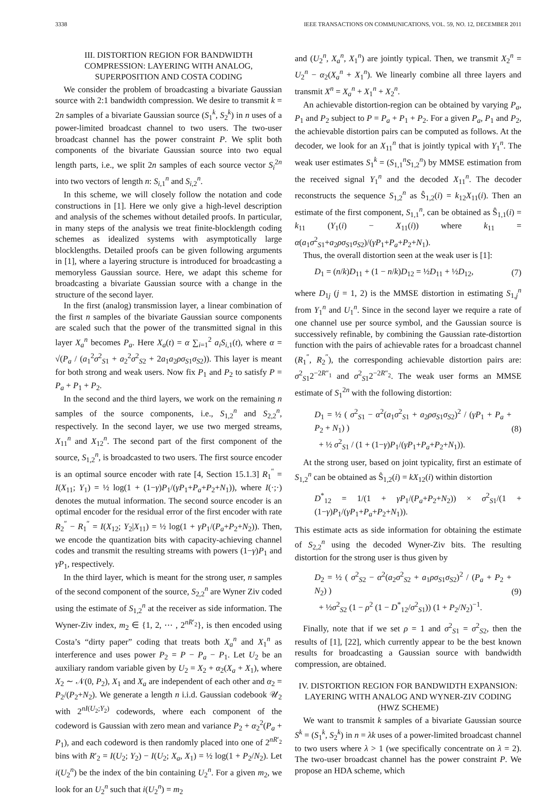3338 IEEE TRANSACTIONS ON COMMUNICATIONS, VOL. 59, NO. 12, DECEMBER 2011
III. DISTORTION REGION FOR BANDWIDTH COMPRESSION: LAYERING WITH ANALOG, SUPERPOSITION AND COSTA CODING
We consider the problem of broadcasting a bivariate Gaussian source with 2:1 bandwidth compression. We desire to transmit k = 2n samples of a bivariate Gaussian source (S<sub>1</sub><sup>k</sup>, S<sub>2</sub><sup>k</sup>) in n uses of a power-limited broadcast channel to two users. The two-user broadcast channel has the power constraint P. We split both components of the bivariate Gaussian source into two equal length parts, i.e., we split 2n samples of each source vector S<sub>i</sub><sup>2n</sup> into two vectors of length n: S<sub>i,1</sub><sup>n</sup> and S<sub>i,2</sub><sup>n</sup>.
In this scheme, we will closely follow the notation and code constructions in [1]. Here we only give a high-level description and analysis of the schemes without detailed proofs. In particular, in many steps of the analysis we treat finite-blocklength coding schemes as idealized systems with asymptotically large blocklengths. Detailed proofs can be given following arguments in [1], where a layering structure is introduced for broadcasting a memoryless Gaussian source. Here, we adapt this scheme for broadcasting a bivariate Gaussian source with a change in the structure of the second layer.
In the first (analog) transmission layer, a linear combination of the first n samples of the bivariate Gaussian source components are scaled such that the power of the transmitted signal in this layer X<sub>a</sub><sup>n</sup> becomes P<sub>a</sub>. Here X<sub>a</sub>(t) = α ∑<sub>i=1</sub><sup>2</sup> a<sub>i</sub>S<sub>i,1</sub>(t), where α = √(P<sub>a</sub> / (a<sub>1</sub><sup>2</sup>σ<sup>2</sup><sub>S1</sub> + a<sub>2</sub><sup>2</sup>σ<sup>2</sup><sub>S2</sub> + 2a<sub>1</sub>a<sub>2</sub>ρσ<sub>S1</sub>σ<sub>S2</sub>)). This layer is meant for both strong and weak users. Now fix P<sub>1</sub> and P<sub>2</sub> to satisfy P = P<sub>a</sub> + P<sub>1</sub> + P<sub>2</sub>.
In the second and the third layers, we work on the remaining n samples of the source components, i.e., S<sub>1,2</sub><sup>n</sup> and S<sub>2,2</sub><sup>n</sup>, respectively. In the second layer, we use two merged streams, X<sub>11</sub><sup>n</sup> and X<sub>12</sub><sup>n</sup>. The second part of the first component of the source, S<sub>1,2</sub><sup>n</sup>, is broadcasted to two users. The first source encoder is an optimal source encoder with rate [4, Section 15.1.3] R<sub>1</sub><sup>″</sup> = I(X<sub>11</sub>; Y<sub>1</sub>) = ½ log(1 + (1−γ)P<sub>1</sub>/(γP<sub>1</sub>+P<sub>a</sub>+P<sub>2</sub>+N<sub>1</sub>)), where I(·;·) denotes the mutual information. The second source encoder is an optimal encoder for the residual error of the first encoder with rate R<sub>2</sub><sup>″</sup> − R<sub>1</sub><sup>″</sup> = I(X<sub>12</sub>; Y<sub>2</sub>|X<sub>11</sub>) = ½ log(1 + γP<sub>1</sub>/(P<sub>a</sub>+P<sub>2</sub>+N<sub>2</sub>)). Then, we encode the quantization bits with capacity-achieving channel codes and transmit the resulting streams with powers (1−γ)P<sub>1</sub> and γP<sub>1</sub>, respectively.
In the third layer, which is meant for the strong user, n samples of the second component of the source, S<sub>2,2</sub><sup>n</sup> are Wyner Ziv coded using the estimate of S<sub>1,2</sub><sup>n</sup> at the receiver as side information. The Wyner-Ziv index, m<sub>2</sub> ∈ {1, 2, ⋯ , 2<sup>nR′<sub>2</sub></sup>}, is then encoded using Costa’s “dirty paper” coding that treats both X<sub>a</sub><sup>n</sup> and X<sub>1</sub><sup>n</sup> as interference and uses power P<sub>2</sub> = P − P<sub>a</sub> − P<sub>1</sub>. Let U<sub>2</sub> be an auxiliary random variable given by U<sub>2</sub> = X<sub>2</sub> + α<sub>2</sub>(X<sub>a</sub> + X<sub>1</sub>), where X<sub>2</sub> ∼ 𝒩(0, P<sub>2</sub>), X<sub>1</sub> and X<sub>a</sub> are independent of each other and α<sub>2</sub> = P<sub>2</sub>/(P<sub>2</sub>+N<sub>2</sub>). We generate a length n i.i.d. Gaussian codebook 𝒰<sub>2</sub> with 2<sup>nI(U<sub>2</sub>;Y<sub>2</sub>)</sup> codewords, where each component of the codeword is Gaussian with zero mean and variance P<sub>2</sub> + α<sub>2</sub><sup>2</sup>(P<sub>a</sub> + P<sub>1</sub>), and each codeword is then randomly placed into one of 2<sup>nR′<sub>2</sub></sup> bins with R′<sub>2</sub> = I(U<sub>2</sub>; Y<sub>2</sub>) − I(U<sub>2</sub>; X<sub>a</sub>, X<sub>1</sub>) = ½ log(1 + P<sub>2</sub>/N<sub>2</sub>). Let i(U<sub>2</sub><sup>n</sup>) be the index of the bin containing U<sub>2</sub><sup>n</sup>. For a given m<sub>2</sub>, we look for an U<sub>2</sub><sup>n</sup> such that i(U<sub>2</sub><sup>n</sup>) = m<sub>2</sub>
and (U<sub>2</sub><sup>n</sup>, X<sub>a</sub><sup>n</sup>, X<sub>1</sub><sup>n</sup>) are jointly typical. Then, we transmit X<sub>2</sub><sup>n</sup> = U<sub>2</sub><sup>n</sup> − α<sub>2</sub>(X<sub>a</sub><sup>n</sup> + X<sub>1</sub><sup>n</sup>). We linearly combine all three layers and transmit X<sup>n</sup> = X<sub>a</sub><sup>n</sup> + X<sub>1</sub><sup>n</sup> + X<sub>2</sub><sup>n</sup>.
An achievable distortion-region can be obtained by varying P<sub>a</sub>, P<sub>1</sub> and P<sub>2</sub> subject to P = P<sub>a</sub> + P<sub>1</sub> + P<sub>2</sub>. For a given P<sub>a</sub>, P<sub>1</sub> and P<sub>2</sub>, the achievable distortion pairs can be computed as follows. At the decoder, we look for an X<sub>11</sub><sup>n</sup> that is jointly typical with Y<sub>1</sub><sup>n</sup>. The weak user estimates S<sub>1</sub><sup>k</sup> = (S<sub>1,1</sub><sup>n</sup>S<sub>1,2</sub><sup>n</sup>) by MMSE estimation from the received signal Y<sub>1</sub><sup>n</sup> and the decoded X<sub>11</sub><sup>n</sup>. The decoder reconstructs the sequence S<sub>1,2</sub><sup>n</sup> as Ŝ<sub>1,2</sub>(i) = k<sub>12</sub>X<sub>11</sub>(i). Then an estimate of the first component, S<sub>1,1</sub><sup>n</sup>, can be obtained as Ŝ<sub>1,1</sub>(i) = k<sub>11</sub> (Y<sub>1</sub>(i) − X<sub>11</sub>(i)) where k<sub>11</sub> = α(a<sub>1</sub>σ<sup>2</sup><sub>S1</sub>+a<sub>2</sub>ρσ<sub>S1</sub>σ<sub>S2</sub>)/(γP<sub>1</sub>+P<sub>a</sub>+P<sub>2</sub>+N<sub>1</sub>).
Thus, the overall distortion seen at the weak user is [1]:
D<sub>1</sub> = (n/k)D<sub>11</sub> + (1 − n/k)D<sub>12</sub> = ½D<sub>11</sub> + ½D<sub>12</sub>, (7)
where D<sub>1j</sub> (j = 1, 2) is the MMSE distortion in estimating S<sub>1,j</sub><sup>n</sup> from Y<sub>1</sub><sup>n</sup> and U<sub>1</sub><sup>n</sup>. Since in the second layer we require a rate of one channel use per source symbol, and the Gaussian source is successively refinable, by combining the Gaussian rate-distortion function with the pairs of achievable rates for a broadcast channel (R<sub>1</sub><sup>″</sup>, R<sub>2</sub><sup>″</sup>), the corresponding achievable distortion pairs are: σ<sup>2</sup><sub>S1</sub>2<sup>−2R″<sub>1</sub></sup> and σ<sup>2</sup><sub>S1</sub>2<sup>−2R″<sub>2</sub></sup>. The weak user forms an MMSE estimate of S<sub>1</sub><sup>2n</sup> with the following distortion:
D<sub>1</sub> = ½ ( σ<sup>2</sup><sub>S1</sub> − α<sup>2</sup>(a<sub>1</sub>σ<sup>2</sup><sub>S1</sub> + a<sub>2</sub>ρσ<sub>S1</sub>σ<sub>S2</sub>)<sup>2</sup> / (γP<sub>1</sub> + P<sub>a</sub> + P<sub>2</sub> + N<sub>1</sub>) )
+ ½ σ<sup>2</sup><sub>S1</sub> / (1 + (1−γ)P<sub>1</sub>/(γP<sub>1</sub>+P<sub>a</sub>+P<sub>2</sub>+N<sub>1</sub>)). (8)
At the strong user, based on joint typicality, first an estimate of S<sub>1,2</sub><sup>n</sup> can be obtained as Ŝ<sub>1,2</sub>(i) = kX<sub>12</sub>(i) within distortion
D<sup>*</sup><sub>12</sub> = 1/(1 + γP<sub>1</sub>/(P<sub>a</sub>+P<sub>2</sub>+N<sub>2</sub>)) × σ<sup>2</sup><sub>S1</sub>/(1 + (1−γ)P<sub>1</sub>/(γP<sub>1</sub>+P<sub>a</sub>+P<sub>2</sub>+N<sub>1</sub>)).
This estimate acts as side information for obtaining the estimate of S<sub>2,2</sub><sup>n</sup> using the decoded Wyner-Ziv bits. The resulting distortion for the strong user is thus given by
D<sub>2</sub> = ½ ( σ<sup>2</sup><sub>S2</sub> − α<sup>2</sup>(a<sub>2</sub>σ<sup>2</sup><sub>S2</sub> + a<sub>1</sub>ρσ<sub>S1</sub>σ<sub>S2</sub>)<sup>2</sup> / (P<sub>a</sub> + P<sub>2</sub> + N<sub>2</sub>) )
+ ½σ<sup>2</sup><sub>S2</sub> (1 − ρ<sup>2</sup> (1 − D<sup>*</sup><sub>12</sub>/σ<sup>2</sup><sub>S1</sub>)) (1 + P<sub>2</sub>/N<sub>2</sub>)<sup>−1</sup>. (9)
Finally, note that if we set ρ = 1 and σ<sup>2</sup><sub>S1</sub> = σ<sup>2</sup><sub>S2</sub>, then the results of [1], [22], which currently appear to be the best known results for broadcasting a Gaussian source with bandwidth compression, are obtained.
IV. DISTORTION REGION FOR BANDWIDTH EXPANSION: LAYERING WITH ANALOG AND WYNER-ZIV CODING (HWZ SCHEME)
We want to transmit k samples of a bivariate Gaussian source S<sup>k</sup> = (S<sub>1</sub><sup>k</sup>, S<sub>2</sub><sup>k</sup>) in n = λk uses of a power-limited broadcast channel to two users where λ > 1 (we specifically concentrate on λ = 2). The two-user broadcast channel has the power constraint P. We propose an HDA scheme, which